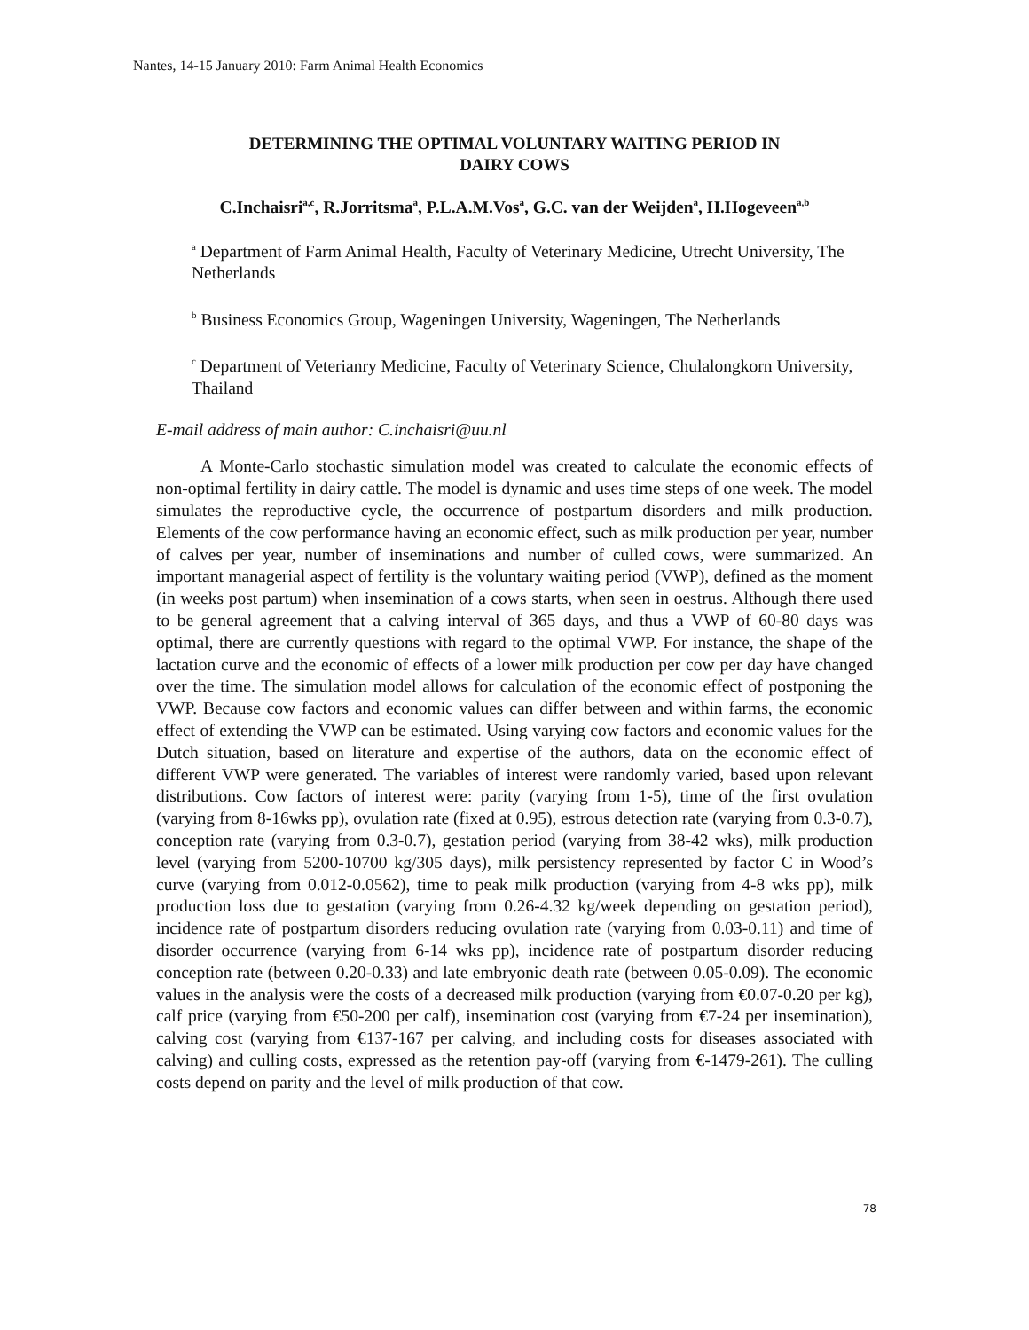Nantes, 14-15 January 2010: Farm Animal Health Economics
DETERMINING THE OPTIMAL VOLUNTARY WAITING PERIOD IN
DAIRY COWS
C.Inchaisri<sup>a,c</sup>, R.Jorritsma<sup>a</sup>, P.L.A.M.Vos<sup>a</sup>, G.C. van der Weijden<sup>a</sup>, H.Hogeveen<sup>a,b</sup>
<sup>a</sup> Department of Farm Animal Health, Faculty of Veterinary Medicine, Utrecht University, The Netherlands
<sup>b</sup> Business Economics Group, Wageningen University, Wageningen, The Netherlands
<sup>c</sup> Department of Veterianry Medicine, Faculty of Veterinary Science, Chulalongkorn University, Thailand
E-mail address of main author: C.inchaisri@uu.nl
A Monte-Carlo stochastic simulation model was created to calculate the economic effects of non-optimal fertility in dairy cattle. The model is dynamic and uses time steps of one week. The model simulates the reproductive cycle, the occurrence of postpartum disorders and milk production. Elements of the cow performance having an economic effect, such as milk production per year, number of calves per year, number of inseminations and number of culled cows, were summarized. An important managerial aspect of fertility is the voluntary waiting period (VWP), defined as the moment (in weeks post partum) when insemination of a cows starts, when seen in oestrus. Although there used to be general agreement that a calving interval of 365 days, and thus a VWP of 60-80 days was optimal, there are currently questions with regard to the optimal VWP. For instance, the shape of the lactation curve and the economic of effects of a lower milk production per cow per day have changed over the time. The simulation model allows for calculation of the economic effect of postponing the VWP. Because cow factors and economic values can differ between and within farms, the economic effect of extending the VWP can be estimated. Using varying cow factors and economic values for the Dutch situation, based on literature and expertise of the authors, data on the economic effect of different VWP were generated. The variables of interest were randomly varied, based upon relevant distributions. Cow factors of interest were: parity (varying from 1-5), time of the first ovulation (varying from 8-16wks pp), ovulation rate (fixed at 0.95), estrous detection rate (varying from 0.3-0.7), conception rate (varying from 0.3-0.7), gestation period (varying from 38-42 wks), milk production level (varying from 5200-10700 kg/305 days), milk persistency represented by factor C in Wood’s curve (varying from 0.012-0.0562), time to peak milk production (varying from 4-8 wks pp), milk production loss due to gestation (varying from 0.26-4.32 kg/week depending on gestation period), incidence rate of postpartum disorders reducing ovulation rate (varying from 0.03-0.11) and time of disorder occurrence (varying from 6-14 wks pp), incidence rate of postpartum disorder reducing conception rate (between 0.20-0.33) and late embryonic death rate (between 0.05-0.09). The economic values in the analysis were the costs of a decreased milk production (varying from €0.07-0.20 per kg), calf price (varying from €50-200 per calf), insemination cost (varying from €7-24 per insemination), calving cost (varying from €137-167 per calving, and including costs for diseases associated with calving) and culling costs, expressed as the retention pay-off (varying from €-1479-261). The culling costs depend on parity and the level of milk production of that cow.
78